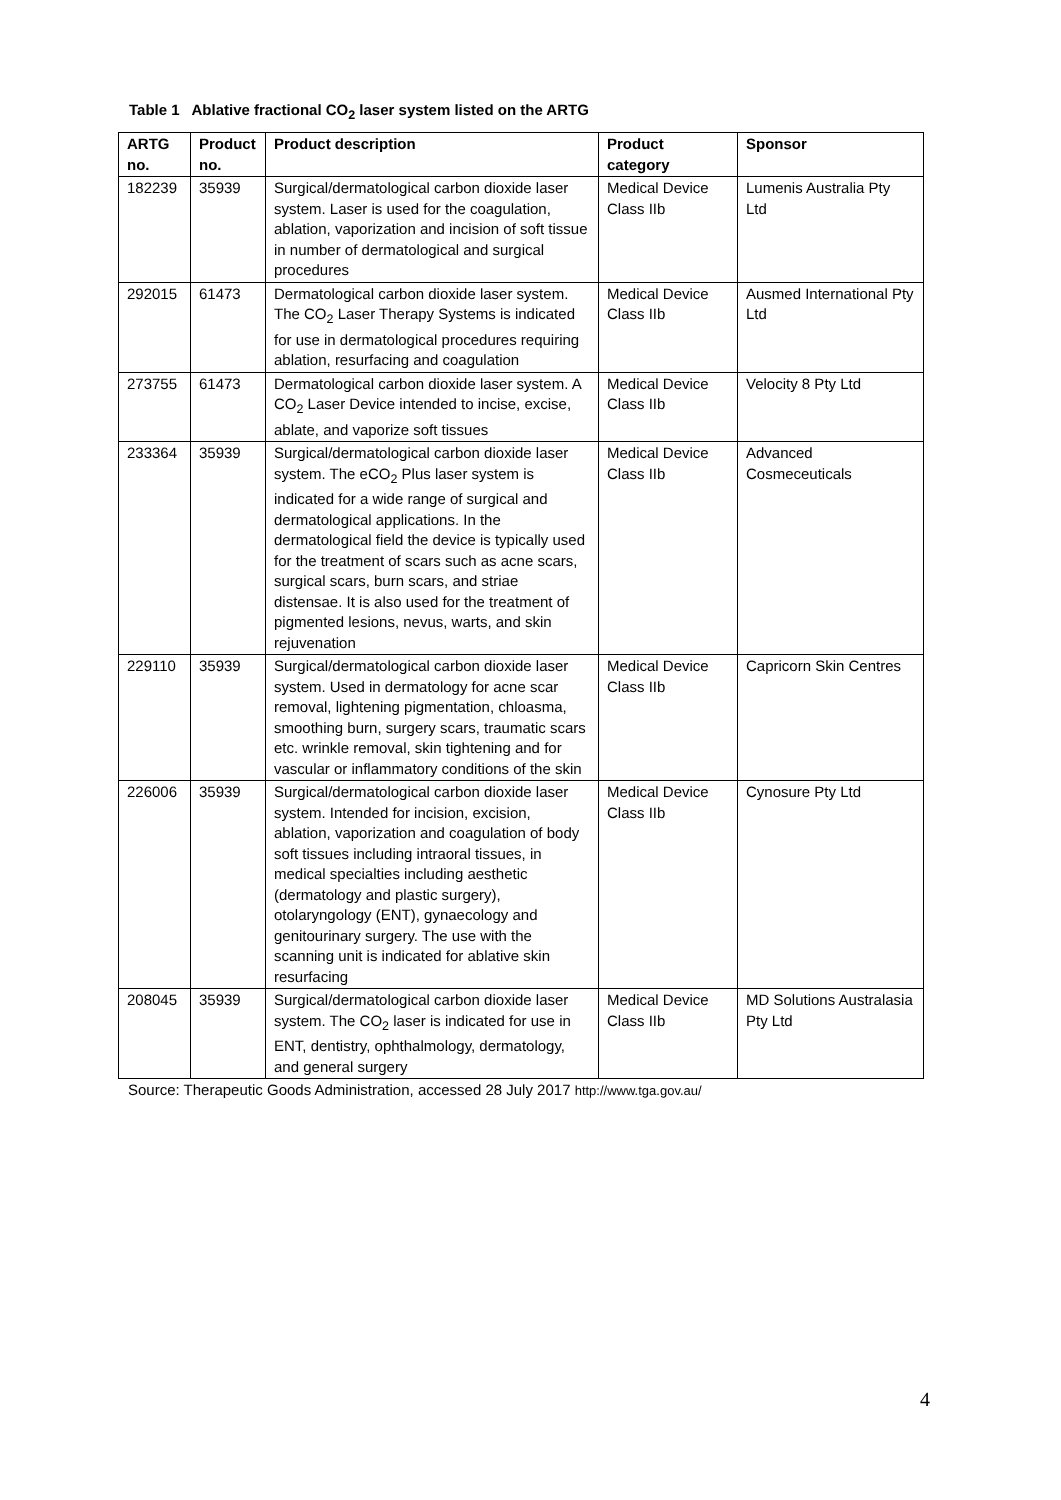Table 1 Ablative fractional CO<sub>2</sub> laser system listed on the ARTG
| ARTG no. | Product no. | Product description | Product category | Sponsor |
| --- | --- | --- | --- | --- |
| 182239 | 35939 | Surgical/dermatological carbon dioxide laser system. Laser is used for the coagulation, ablation, vaporization and incision of soft tissue in number of dermatological and surgical procedures | Medical Device Class IIb | Lumenis Australia Pty Ltd |
| 292015 | 61473 | Dermatological carbon dioxide laser system. The CO<sub>2</sub> Laser Therapy Systems is indicated for use in dermatological procedures requiring ablation, resurfacing and coagulation | Medical Device Class IIb | Ausmed International Pty Ltd |
| 273755 | 61473 | Dermatological carbon dioxide laser system. A CO<sub>2</sub> Laser Device intended to incise, excise, ablate, and vaporize soft tissues | Medical Device Class IIb | Velocity 8 Pty Ltd |
| 233364 | 35939 | Surgical/dermatological carbon dioxide laser system. The eCO<sub>2</sub> Plus laser system is indicated for a wide range of surgical and dermatological applications. In the dermatological field the device is typically used for the treatment of scars such as acne scars, surgical scars, burn scars, and striae distensae. It is also used for the treatment of pigmented lesions, nevus, warts, and skin rejuvenation | Medical Device Class IIb | Advanced Cosmeceuticals |
| 229110 | 35939 | Surgical/dermatological carbon dioxide laser system. Used in dermatology for acne scar removal, lightening pigmentation, chloasma, smoothing burn, surgery scars, traumatic scars etc. wrinkle removal, skin tightening and for vascular or inflammatory conditions of the skin | Medical Device Class IIb | Capricorn Skin Centres |
| 226006 | 35939 | Surgical/dermatological carbon dioxide laser system. Intended for incision, excision, ablation, vaporization and coagulation of body soft tissues including intraoral tissues, in medical specialties including aesthetic (dermatology and plastic surgery), otolaryngology (ENT), gynaecology and genitourinary surgery. The use with the scanning unit is indicated for ablative skin resurfacing | Medical Device Class IIb | Cynosure Pty Ltd |
| 208045 | 35939 | Surgical/dermatological carbon dioxide laser system. The CO<sub>2</sub> laser is indicated for use in ENT, dentistry, ophthalmology, dermatology, and general surgery | Medical Device Class IIb | MD Solutions Australasia Pty Ltd |
Source: Therapeutic Goods Administration, accessed 28 July 2017 http://www.tga.gov.au/
4